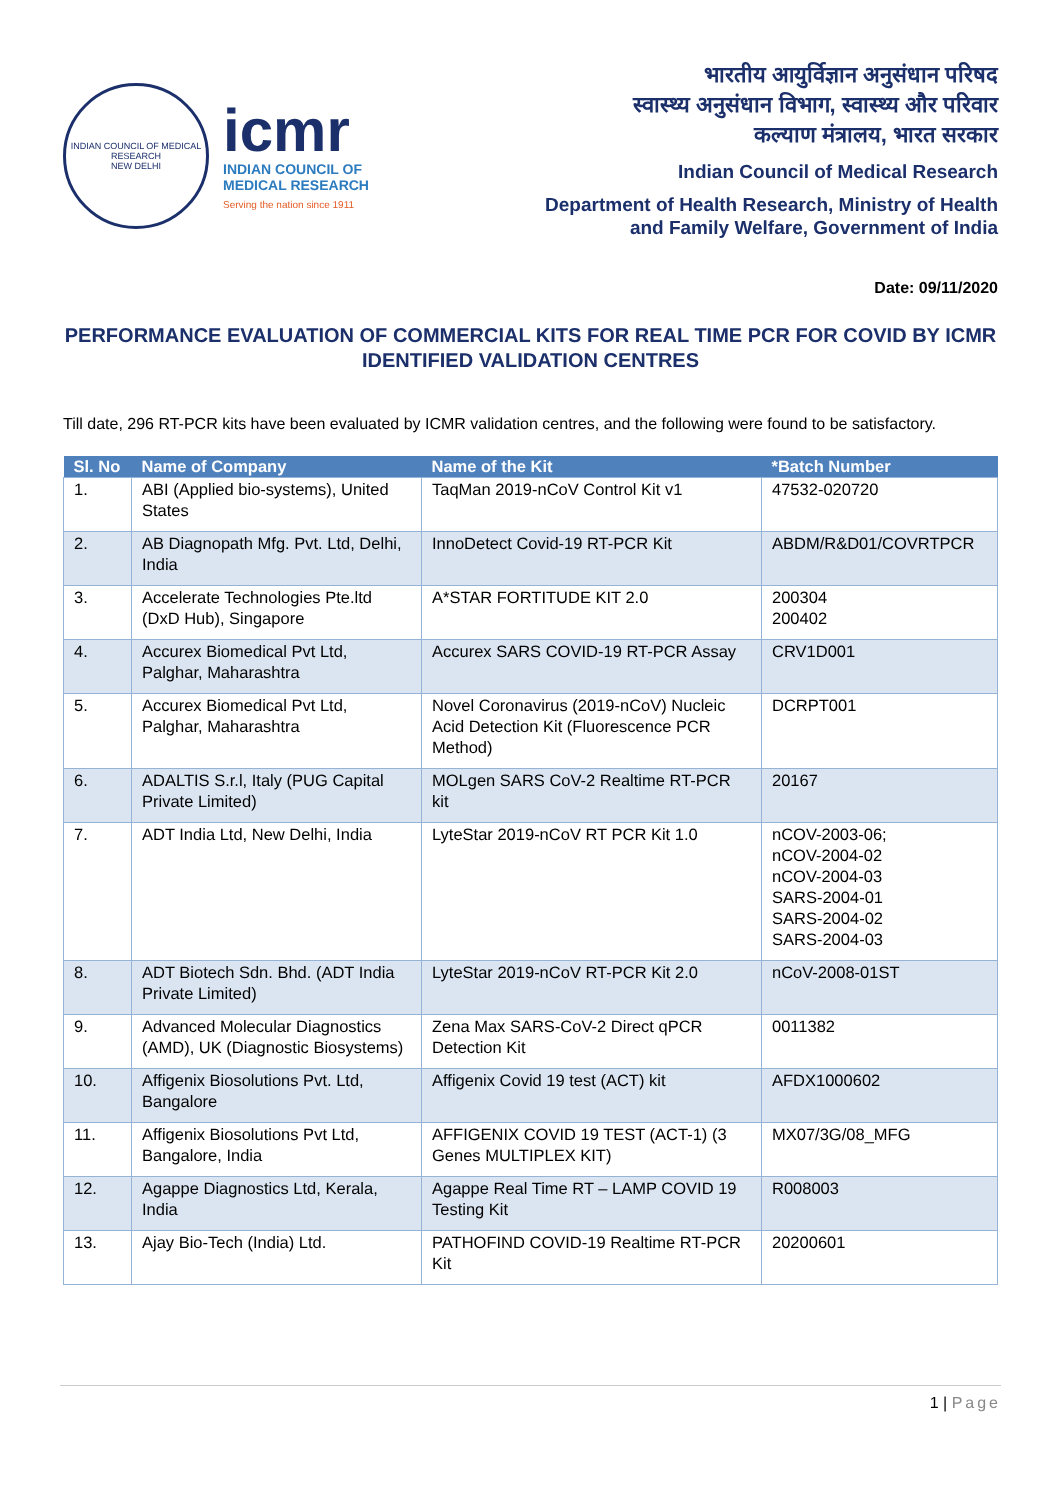INDIAN COUNCIL OF MEDICAL RESEARCH
NEW DELHI
icmr
INDIAN COUNCIL OF
MEDICAL RESEARCH
Serving the nation since 1911
भारतीय आयुर्विज्ञान अनुसंधान परिषद
स्वास्थ्य अनुसंधान विभाग, स्वास्थ्य और परिवार
कल्याण मंत्रालय, भारत सरकार
Indian Council of Medical Research
Department of Health Research, Ministry of Health
and Family Welfare, Government of India
Date: 09/11/2020
PERFORMANCE EVALUATION OF COMMERCIAL KITS FOR REAL TIME PCR FOR COVID BY ICMR IDENTIFIED VALIDATION CENTRES
Till date, 296 RT-PCR kits have been evaluated by ICMR validation centres, and the following were found to be satisfactory.
| Sl. No | Name of Company | Name of the Kit | *Batch Number |
| --- | --- | --- | --- |
| 1. | ABI (Applied bio-systems), United States | TaqMan 2019-nCoV Control Kit v1 | 47532-020720 |
| 2. | AB Diagnopath Mfg. Pvt. Ltd, Delhi, India | InnoDetect Covid-19 RT-PCR Kit | ABDM/R&D01/COVRTPCR |
| 3. | Accelerate Technologies Pte.ltd (DxD Hub), Singapore | A*STAR FORTITUDE KIT 2.0 | 200304 200402 |
| 4. | Accurex Biomedical Pvt Ltd, Palghar, Maharashtra | Accurex SARS COVID-19 RT-PCR Assay | CRV1D001 |
| 5. | Accurex Biomedical Pvt Ltd, Palghar, Maharashtra | Novel Coronavirus (2019-nCoV) Nucleic Acid Detection Kit (Fluorescence PCR Method) | DCRPT001 |
| 6. | ADALTIS S.r.l, Italy (PUG Capital Private Limited) | MOLgen SARS CoV-2 Realtime RT-PCR kit | 20167 |
| 7. | ADT India Ltd, New Delhi, India | LyteStar 2019-nCoV RT PCR Kit 1.0 | nCOV-2003-06; nCOV-2004-02 nCOV-2004-03 SARS-2004-01 SARS-2004-02 SARS-2004-03 |
| 8. | ADT Biotech Sdn. Bhd. (ADT India Private Limited) | LyteStar 2019-nCoV RT-PCR Kit 2.0 | nCoV-2008-01ST |
| 9. | Advanced Molecular Diagnostics (AMD), UK (Diagnostic Biosystems) | Zena Max SARS-CoV-2 Direct qPCR Detection Kit | 0011382 |
| 10. | Affigenix Biosolutions Pvt. Ltd, Bangalore | Affigenix Covid 19 test (ACT) kit | AFDX1000602 |
| 11. | Affigenix Biosolutions Pvt Ltd, Bangalore, India | AFFIGENIX COVID 19 TEST (ACT-1) (3 Genes MULTIPLEX KIT) | MX07/3G/08_MFG |
| 12. | Agappe Diagnostics Ltd, Kerala, India | Agappe Real Time RT – LAMP COVID 19 Testing Kit | R008003 |
| 13. | Ajay Bio-Tech (India) Ltd. | PATHOFIND COVID-19 Realtime RT-PCR Kit | 20200601 |
1 | Page